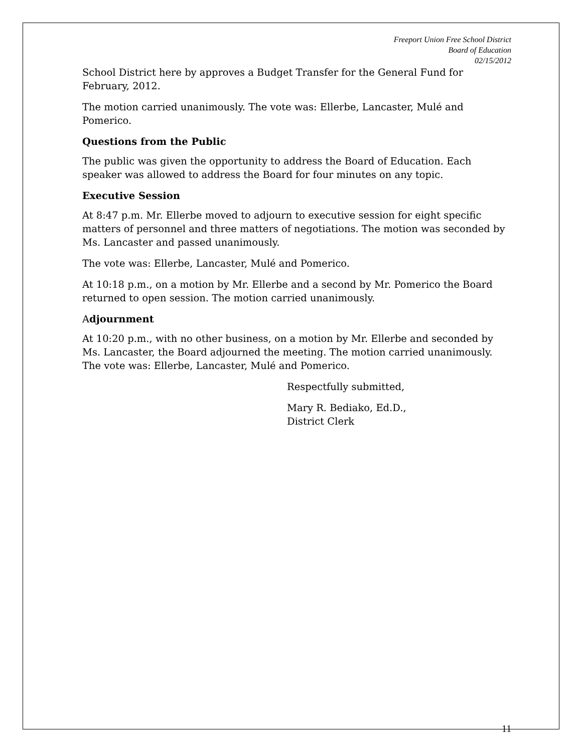Freeport Union Free School District
Board of Education
02/15/2012
School District here by approves a Budget Transfer for the General Fund for February, 2012.
The motion carried unanimously. The vote was: Ellerbe, Lancaster, Mulé and Pomerico.
Questions from the Public
The public was given the opportunity to address the Board of Education. Each speaker was allowed to address the Board for four minutes on any topic.
Executive Session
At 8:47 p.m. Mr. Ellerbe moved to adjourn to executive session for eight specific matters of personnel and three matters of negotiations. The motion was seconded by Ms. Lancaster and passed unanimously.
The vote was: Ellerbe, Lancaster, Mulé and Pomerico.
At 10:18 p.m., on a motion by Mr. Ellerbe and a second by Mr. Pomerico the Board returned to open session. The motion carried unanimously.
Adjournment
At 10:20 p.m., with no other business, on a motion by Mr. Ellerbe and seconded by Ms. Lancaster, the Board adjourned the meeting. The motion carried unanimously. The vote was: Ellerbe, Lancaster, Mulé and Pomerico.
Respectfully submitted,
Mary R. Bediako, Ed.D.,
District Clerk
11